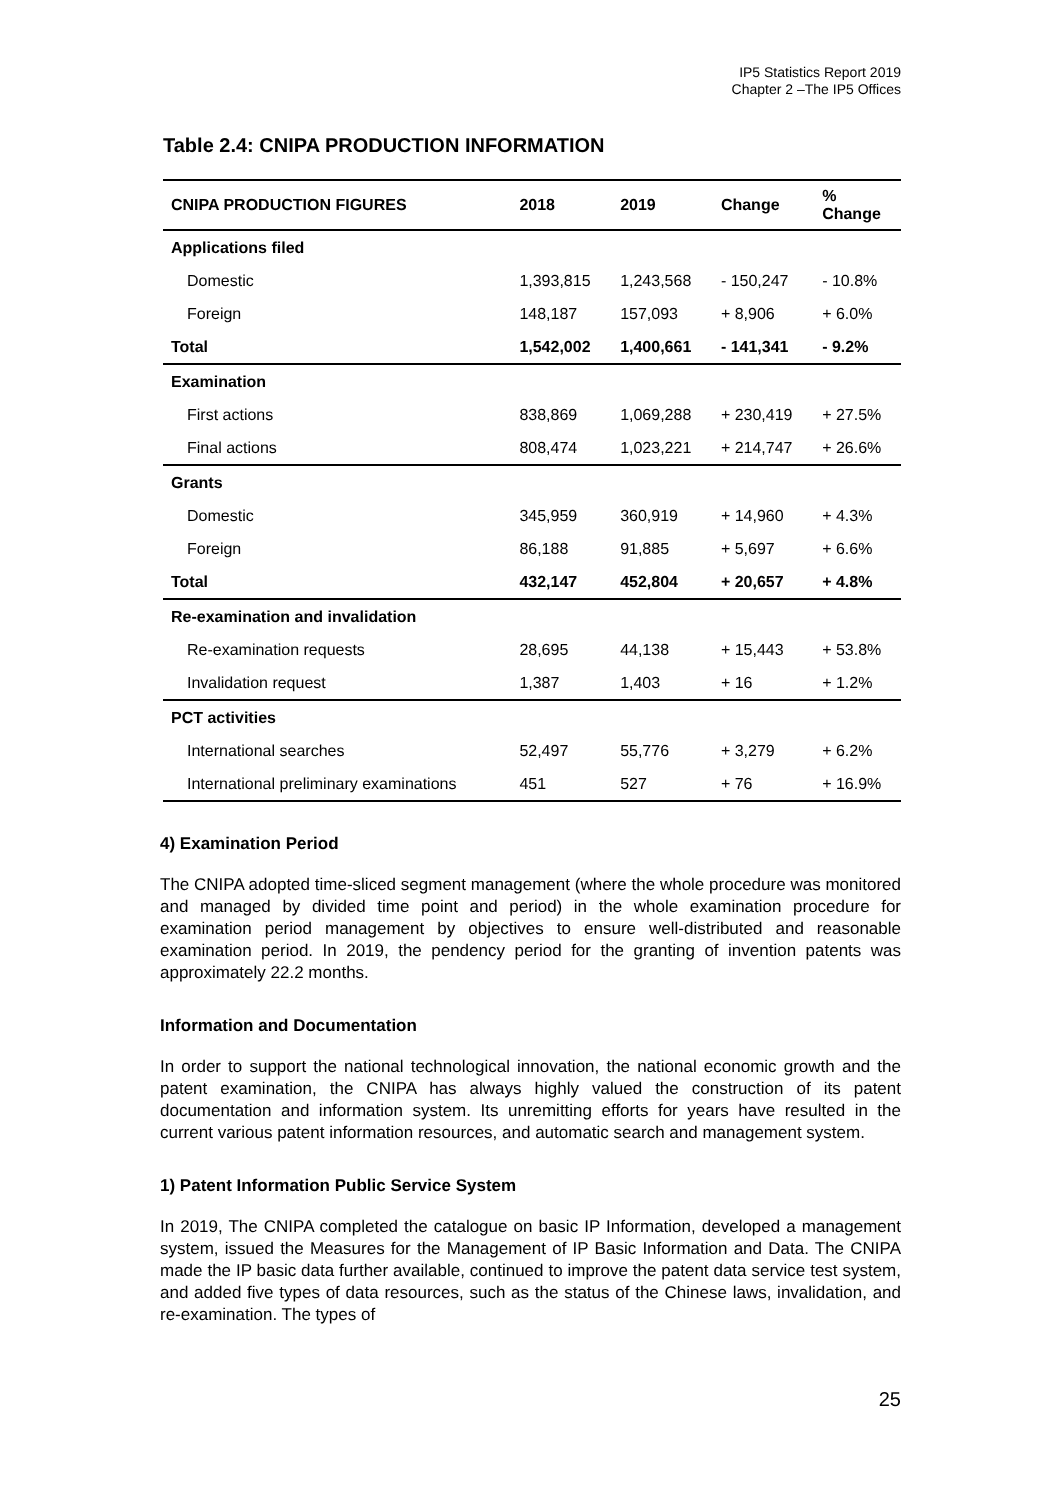IP5 Statistics Report 2019
Chapter 2 –The IP5 Offices
Table 2.4: CNIPA PRODUCTION INFORMATION
| CNIPA PRODUCTION FIGURES | 2018 | 2019 | Change | % Change |
| --- | --- | --- | --- | --- |
| Applications filed | | | | |
| Domestic | 1,393,815 | 1,243,568 | - 150,247 | - 10.8% |
| Foreign | 148,187 | 157,093 | + 8,906 | + 6.0% |
| Total | 1,542,002 | 1,400,661 | - 141,341 | - 9.2% |
| Examination | | | | |
| First actions | 838,869 | 1,069,288 | + 230,419 | + 27.5% |
| Final actions | 808,474 | 1,023,221 | + 214,747 | + 26.6% |
| Grants | | | | |
| Domestic | 345,959 | 360,919 | + 14,960 | + 4.3% |
| Foreign | 86,188 | 91,885 | + 5,697 | + 6.6% |
| Total | 432,147 | 452,804 | + 20,657 | + 4.8% |
| Re-examination and invalidation | | | | |
| Re-examination requests | 28,695 | 44,138 | + 15,443 | + 53.8% |
| Invalidation request | 1,387 | 1,403 | + 16 | + 1.2% |
| PCT activities | | | | |
| International searches | 52,497 | 55,776 | + 3,279 | + 6.2% |
| International preliminary examinations | 451 | 527 | + 76 | + 16.9% |
4) Examination Period
The CNIPA adopted time-sliced segment management (where the whole procedure was monitored and managed by divided time point and period) in the whole examination procedure for examination period management by objectives to ensure well-distributed and reasonable examination period. In 2019, the pendency period for the granting of invention patents was approximately 22.2 months.
Information and Documentation
In order to support the national technological innovation, the national economic growth and the patent examination, the CNIPA has always highly valued the construction of its patent documentation and information system. Its unremitting efforts for years have resulted in the current various patent information resources, and automatic search and management system.
1) Patent Information Public Service System
In 2019, The CNIPA completed the catalogue on basic IP Information, developed a management system, issued the Measures for the Management of IP Basic Information and Data. The CNIPA made the IP basic data further available, continued to improve the patent data service test system, and added five types of data resources, such as the status of the Chinese laws, invalidation, and re-examination. The types of
25